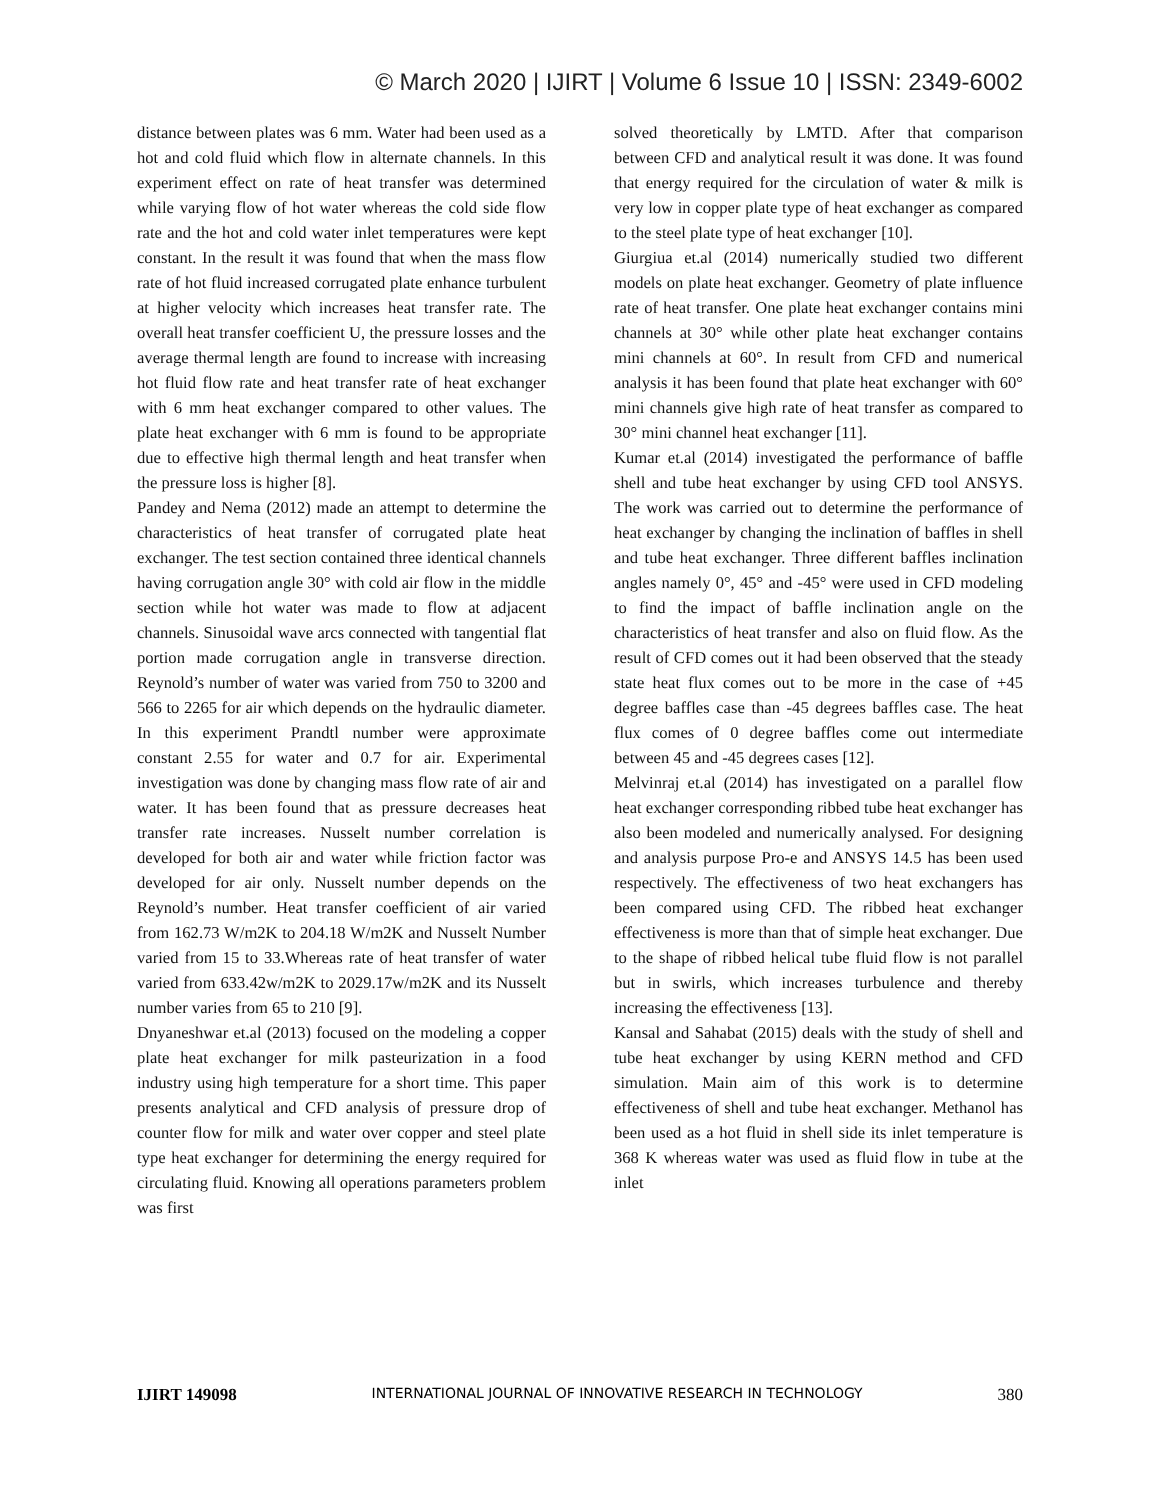© March 2020 | IJIRT | Volume 6 Issue 10 | ISSN: 2349-6002
distance between plates was 6 mm. Water had been used as a hot and cold fluid which flow in alternate channels. In this experiment effect on rate of heat transfer was determined while varying flow of hot water whereas the cold side flow rate and the hot and cold water inlet temperatures were kept constant. In the result it was found that when the mass flow rate of hot fluid increased corrugated plate enhance turbulent at higher velocity which increases heat transfer rate. The overall heat transfer coefficient U, the pressure losses and the average thermal length are found to increase with increasing hot fluid flow rate and heat transfer rate of heat exchanger with 6 mm heat exchanger compared to other values. The plate heat exchanger with 6 mm is found to be appropriate due to effective high thermal length and heat transfer when the pressure loss is higher [8].
Pandey and Nema (2012) made an attempt to determine the characteristics of heat transfer of corrugated plate heat exchanger. The test section contained three identical channels having corrugation angle 30° with cold air flow in the middle section while hot water was made to flow at adjacent channels. Sinusoidal wave arcs connected with tangential flat portion made corrugation angle in transverse direction. Reynold’s number of water was varied from 750 to 3200 and 566 to 2265 for air which depends on the hydraulic diameter. In this experiment Prandtl number were approximate constant 2.55 for water and 0.7 for air. Experimental investigation was done by changing mass flow rate of air and water. It has been found that as pressure decreases heat transfer rate increases. Nusselt number correlation is developed for both air and water while friction factor was developed for air only. Nusselt number depends on the Reynold’s number. Heat transfer coefficient of air varied from 162.73 W/m2K to 204.18 W/m2K and Nusselt Number varied from 15 to 33.Whereas rate of heat transfer of water varied from 633.42w/m2K to 2029.17w/m2K and its Nusselt number varies from 65 to 210 [9].
Dnyaneshwar et.al (2013) focused on the modeling a copper plate heat exchanger for milk pasteurization in a food industry using high temperature for a short time. This paper presents analytical and CFD analysis of pressure drop of counter flow for milk and water over copper and steel plate type heat exchanger for determining the energy required for circulating fluid. Knowing all operations parameters problem was first
solved theoretically by LMTD. After that comparison between CFD and analytical result it was done. It was found that energy required for the circulation of water & milk is very low in copper plate type of heat exchanger as compared to the steel plate type of heat exchanger [10].
Giurgiua et.al (2014) numerically studied two different models on plate heat exchanger. Geometry of plate influence rate of heat transfer. One plate heat exchanger contains mini channels at 30° while other plate heat exchanger contains mini channels at 60°. In result from CFD and numerical analysis it has been found that plate heat exchanger with 60° mini channels give high rate of heat transfer as compared to 30° mini channel heat exchanger [11].
Kumar et.al (2014) investigated the performance of baffle shell and tube heat exchanger by using CFD tool ANSYS. The work was carried out to determine the performance of heat exchanger by changing the inclination of baffles in shell and tube heat exchanger. Three different baffles inclination angles namely 0°, 45° and -45° were used in CFD modeling to find the impact of baffle inclination angle on the characteristics of heat transfer and also on fluid flow. As the result of CFD comes out it had been observed that the steady state heat flux comes out to be more in the case of +45 degree baffles case than -45 degrees baffles case. The heat flux comes of 0 degree baffles come out intermediate between 45 and -45 degrees cases [12].
Melvinraj et.al (2014) has investigated on a parallel flow heat exchanger corresponding ribbed tube heat exchanger has also been modeled and numerically analysed. For designing and analysis purpose Pro-e and ANSYS 14.5 has been used respectively. The effectiveness of two heat exchangers has been compared using CFD. The ribbed heat exchanger effectiveness is more than that of simple heat exchanger. Due to the shape of ribbed helical tube fluid flow is not parallel but in swirls, which increases turbulence and thereby increasing the effectiveness [13].
Kansal and Sahabat (2015) deals with the study of shell and tube heat exchanger by using KERN method and CFD simulation. Main aim of this work is to determine effectiveness of shell and tube heat exchanger. Methanol has been used as a hot fluid in shell side its inlet temperature is 368 K whereas water was used as fluid flow in tube at the inlet
IJIRT 149098 INTERNATIONAL JOURNAL OF INNOVATIVE RESEARCH IN TECHNOLOGY 380